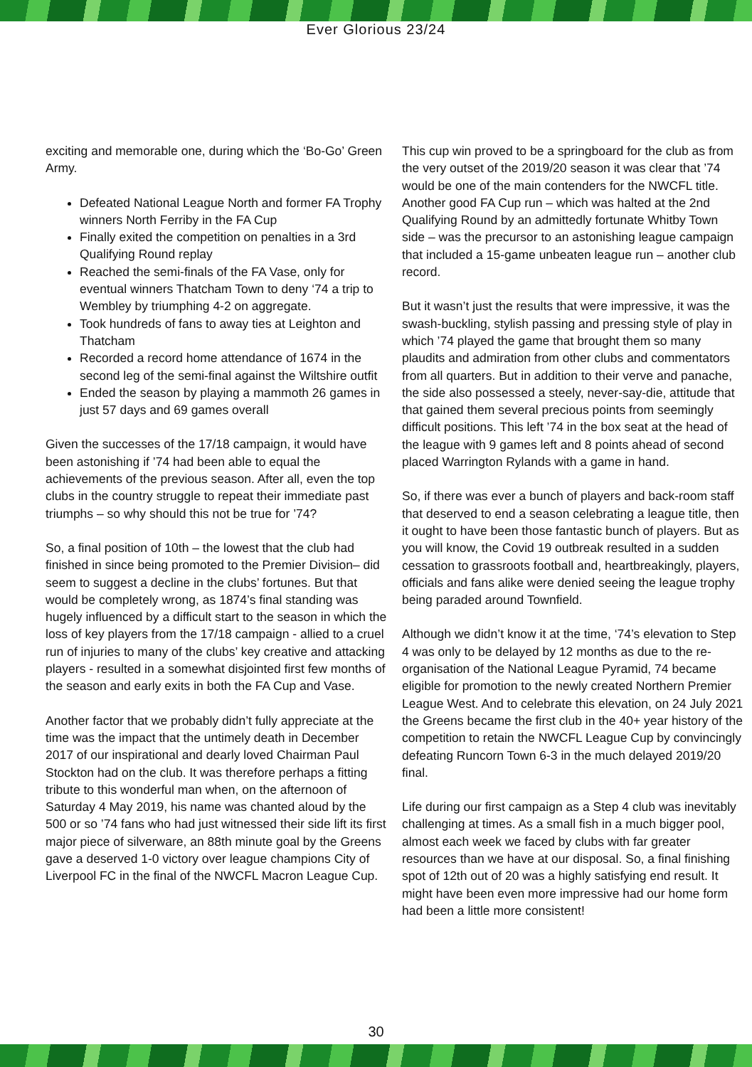Ever Glorious 23/24
exciting and memorable one, during which the ‘Bo-Go’ Green Army.
Defeated National League North and former FA Trophy winners North Ferriby in the FA Cup
Finally exited the competition on penalties in a 3rd Qualifying Round replay
Reached the semi-finals of the FA Vase, only for eventual winners Thatcham Town to deny ‘74 a trip to Wembley by triumphing 4-2 on aggregate.
Took hundreds of fans to away ties at Leighton and Thatcham
Recorded a record home attendance of 1674 in the second leg of the semi-final against the Wiltshire outfit
Ended the season by playing a mammoth 26 games in just 57 days and 69 games overall
Given the successes of the 17/18 campaign, it would have been astonishing if ’74 had been able to equal the achievements of the previous season. After all, even the top clubs in the country struggle to repeat their immediate past triumphs – so why should this not be true for ’74?
So, a final position of 10th – the lowest that the club had finished in since being promoted to the Premier Division– did seem to suggest a decline in the clubs’ fortunes. But that would be completely wrong, as 1874’s final standing was hugely influenced by a difficult start to the season in which the loss of key players from the 17/18 campaign - allied to a cruel run of injuries to many of the clubs’ key creative and attacking players - resulted in a somewhat disjointed first few months of the season and early exits in both the FA Cup and Vase.
Another factor that we probably didn’t fully appreciate at the time was the impact that the untimely death in December 2017 of our inspirational and dearly loved Chairman Paul Stockton had on the club. It was therefore perhaps a fitting tribute to this wonderful man when, on the afternoon of Saturday 4 May 2019, his name was chanted aloud by the 500 or so ’74 fans who had just witnessed their side lift its first major piece of silverware, an 88th minute goal by the Greens gave a deserved 1-0 victory over league champions City of Liverpool FC in the final of the NWCFL Macron League Cup.
This cup win proved to be a springboard for the club as from the very outset of the 2019/20 season it was clear that ’74 would be one of the main contenders for the NWCFL title. Another good FA Cup run – which was halted at the 2nd Qualifying Round by an admittedly fortunate Whitby Town side – was the precursor to an astonishing league campaign that included a 15-game unbeaten league run – another club record.
But it wasn’t just the results that were impressive, it was the swash-buckling, stylish passing and pressing style of play in which ’74 played the game that brought them so many plaudits and admiration from other clubs and commentators from all quarters. But in addition to their verve and panache, the side also possessed a steely, never-say-die, attitude that that gained them several precious points from seemingly difficult positions. This left ’74 in the box seat at the head of the league with 9 games left and 8 points ahead of second placed Warrington Rylands with a game in hand.
So, if there was ever a bunch of players and back-room staff that deserved to end a season celebrating a league title, then it ought to have been those fantastic bunch of players. But as you will know, the Covid 19 outbreak resulted in a sudden cessation to grassroots football and, heartbreakingly, players, officials and fans alike were denied seeing the league trophy being paraded around Townfield.
Although we didn’t know it at the time, ‘74’s elevation to Step 4 was only to be delayed by 12 months as due to the re-organisation of the National League Pyramid, 74 became eligible for promotion to the newly created Northern Premier League West. And to celebrate this elevation, on 24 July 2021 the Greens became the first club in the 40+ year history of the competition to retain the NWCFL League Cup by convincingly defeating Runcorn Town 6-3 in the much delayed 2019/20 final.
Life during our first campaign as a Step 4 club was inevitably challenging at times. As a small fish in a much bigger pool, almost each week we faced by clubs with far greater resources than we have at our disposal. So, a final finishing spot of 12th out of 20 was a highly satisfying end result. It might have been even more impressive had our home form had been a little more consistent!
30